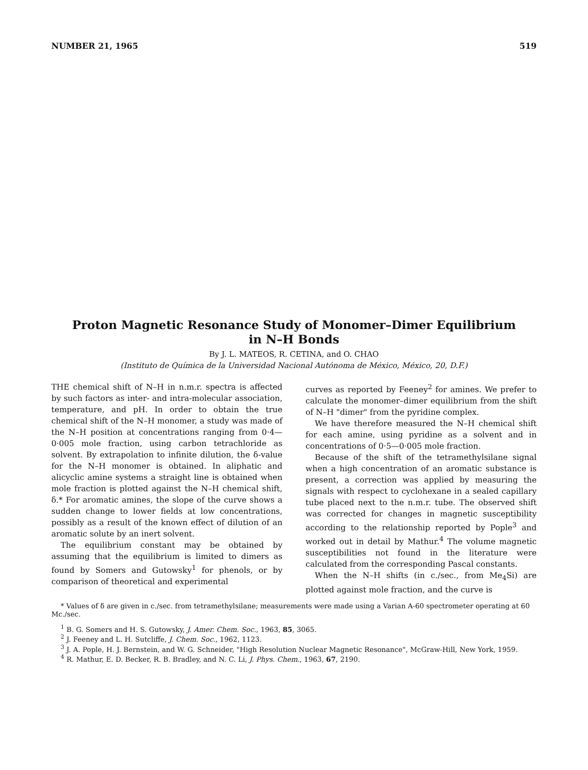NUMBER 21, 1965 519
Proton Magnetic Resonance Study of Monomer–Dimer Equilibrium
in N–H Bonds
By J. L. MATEOS, R. CETINA, and O. CHAO
(Instituto de Química de la Universidad Nacional Autónoma de México, México, 20, D.F.)
THE chemical shift of N–H in n.m.r. spectra is affected by such factors as inter- and intra-molecular association, temperature, and pH. In order to obtain the true chemical shift of the N–H monomer, a study was made of the N–H position at concentrations ranging from 0·4—0·005 mole fraction, using carbon tetrachloride as solvent. By extrapolation to infinite dilution, the δ-value for the N–H monomer is obtained. In aliphatic and alicyclic amine systems a straight line is obtained when mole fraction is plotted against the N–H chemical shift, δ.* For aromatic amines, the slope of the curve shows a sudden change to lower fields at low concentrations, possibly as a result of the known effect of dilution of an aromatic solute by an inert solvent.
The equilibrium constant may be obtained by assuming that the equilibrium is limited to dimers as found by Somers and Gutowsky<sup>1</sup> for phenols, or by comparison of theoretical and experimental
curves as reported by Feeney<sup>2</sup> for amines. We prefer to calculate the monomer–dimer equilibrium from the shift of N–H "dimer" from the pyridine complex.
We have therefore measured the N–H chemical shift for each amine, using pyridine as a solvent and in concentrations of 0·5—0·005 mole fraction.
Because of the shift of the tetramethylsilane signal when a high concentration of an aromatic substance is present, a correction was applied by measuring the signals with respect to cyclohexane in a sealed capillary tube placed next to the n.m.r. tube. The observed shift was corrected for changes in magnetic susceptibility according to the relationship reported by Pople<sup>3</sup> and worked out in detail by Mathur.<sup>4</sup> The volume magnetic susceptibilities not found in the literature were calculated from the corresponding Pascal constants.
When the N–H shifts (in c./sec., from Me<sub>4</sub>Si) are plotted against mole fraction, and the curve is
* Values of δ are given in c./sec. from tetramethylsilane; measurements were made using a Varian A-60 spectrometer operating at 60 Mc./sec.
<sup>1</sup> B. G. Somers and H. S. Gutowsky, J. Amer. Chem. Soc., 1963, 85, 3065.
<sup>2</sup> J. Feeney and L. H. Sutcliffe, J. Chem. Soc., 1962, 1123.
<sup>3</sup> J. A. Pople, H. J. Bernstein, and W. G. Schneider, "High Resolution Nuclear Magnetic Resonance", McGraw-Hill, New York, 1959.
<sup>4</sup> R. Mathur, E. D. Becker, R. B. Bradley, and N. C. Li, J. Phys. Chem., 1963, 67, 2190.